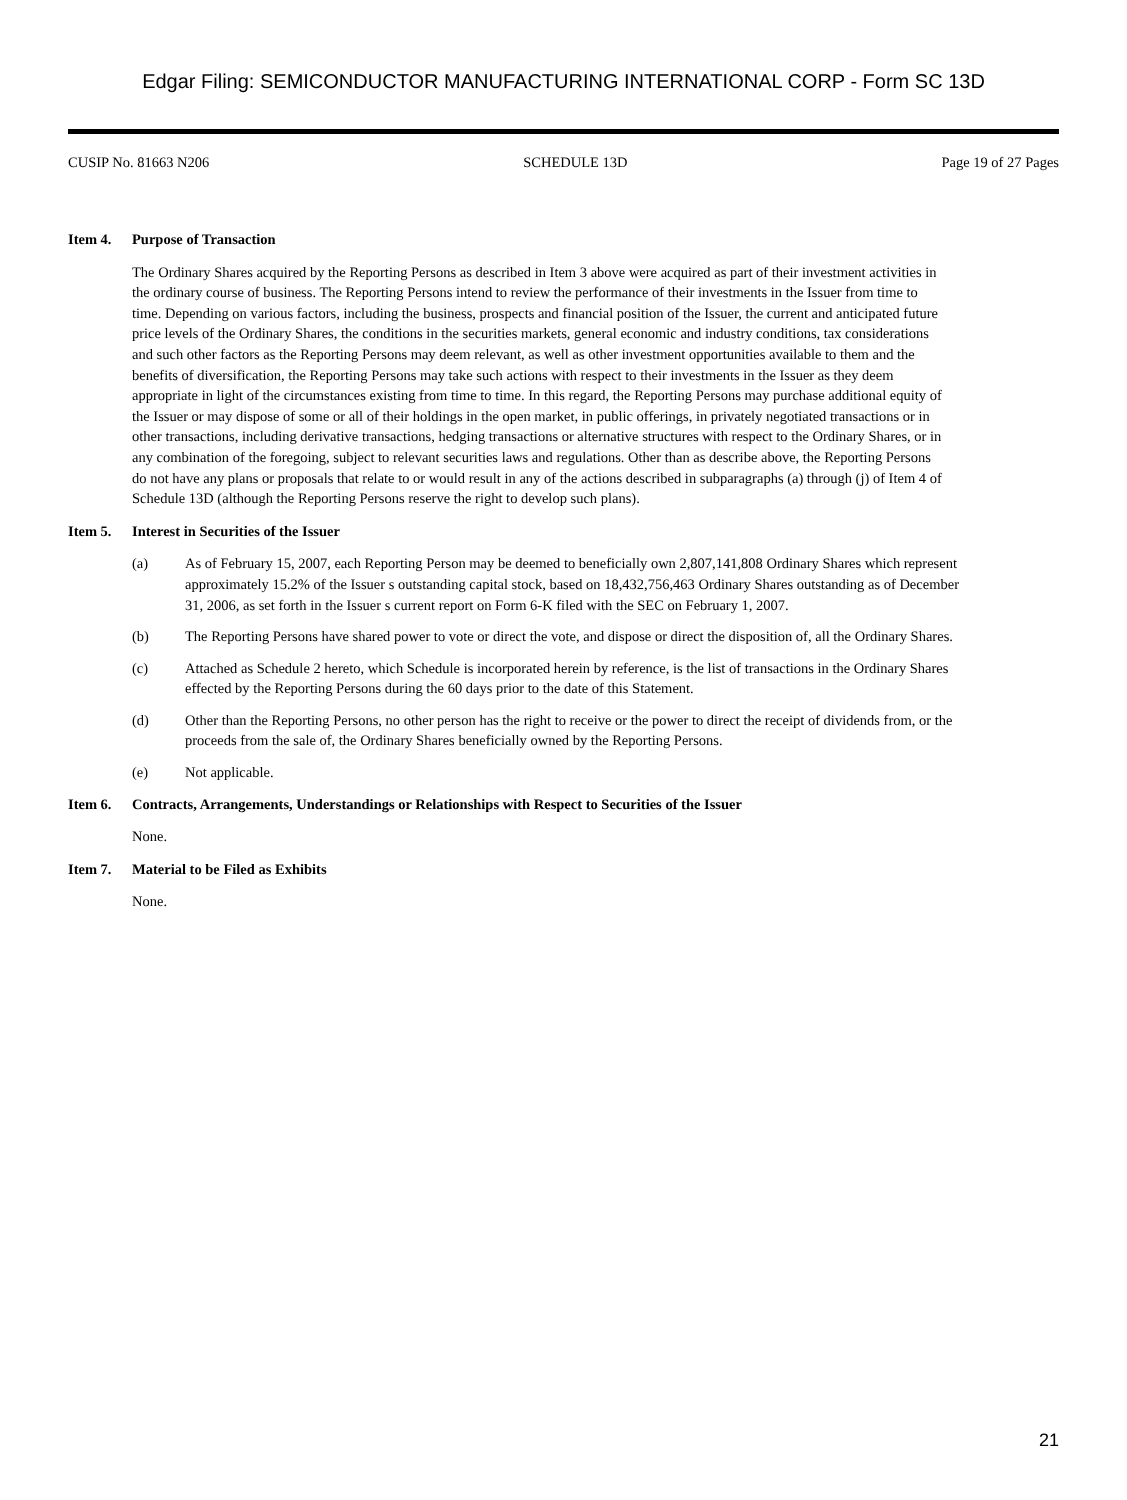Edgar Filing: SEMICONDUCTOR MANUFACTURING INTERNATIONAL CORP - Form SC 13D
CUSIP No. 81663 N206 SCHEDULE 13D Page 19 of 27 Pages
Item 4. Purpose of Transaction
The Ordinary Shares acquired by the Reporting Persons as described in Item 3 above were acquired as part of their investment activities in the ordinary course of business. The Reporting Persons intend to review the performance of their investments in the Issuer from time to time. Depending on various factors, including the business, prospects and financial position of the Issuer, the current and anticipated future price levels of the Ordinary Shares, the conditions in the securities markets, general economic and industry conditions, tax considerations and such other factors as the Reporting Persons may deem relevant, as well as other investment opportunities available to them and the benefits of diversification, the Reporting Persons may take such actions with respect to their investments in the Issuer as they deem appropriate in light of the circumstances existing from time to time. In this regard, the Reporting Persons may purchase additional equity of the Issuer or may dispose of some or all of their holdings in the open market, in public offerings, in privately negotiated transactions or in other transactions, including derivative transactions, hedging transactions or alternative structures with respect to the Ordinary Shares, or in any combination of the foregoing, subject to relevant securities laws and regulations. Other than as describe above, the Reporting Persons do not have any plans or proposals that relate to or would result in any of the actions described in subparagraphs (a) through (j) of Item 4 of Schedule 13D (although the Reporting Persons reserve the right to develop such plans).
Item 5. Interest in Securities of the Issuer
(a) As of February 15, 2007, each Reporting Person may be deemed to beneficially own 2,807,141,808 Ordinary Shares which represent approximately 15.2% of the Issuer s outstanding capital stock, based on 18,432,756,463 Ordinary Shares outstanding as of December 31, 2006, as set forth in the Issuer s current report on Form 6-K filed with the SEC on February 1, 2007.
(b) The Reporting Persons have shared power to vote or direct the vote, and dispose or direct the disposition of, all the Ordinary Shares.
(c) Attached as Schedule 2 hereto, which Schedule is incorporated herein by reference, is the list of transactions in the Ordinary Shares effected by the Reporting Persons during the 60 days prior to the date of this Statement.
(d) Other than the Reporting Persons, no other person has the right to receive or the power to direct the receipt of dividends from, or the proceeds from the sale of, the Ordinary Shares beneficially owned by the Reporting Persons.
(e) Not applicable.
Item 6. Contracts, Arrangements, Understandings or Relationships with Respect to Securities of the Issuer
None.
Item 7. Material to be Filed as Exhibits
None.
21